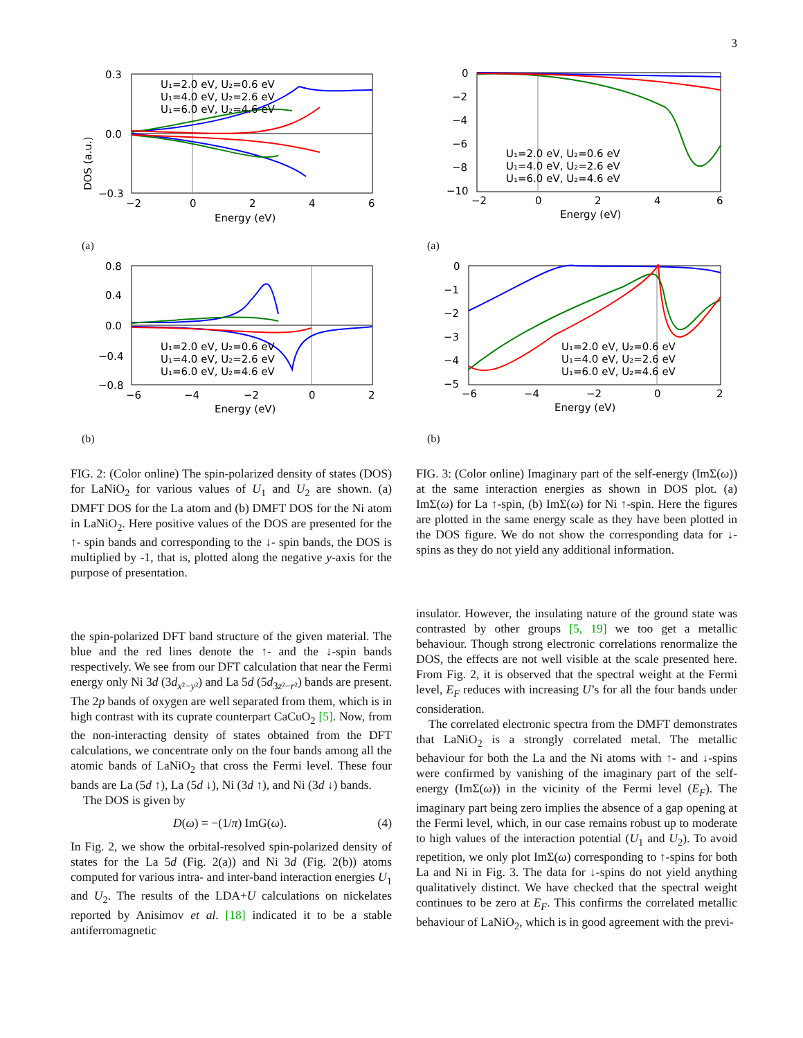3
U₁=2.0 eV, U₂=0.6 eV
U₁=4.0 eV, U₂=2.6 eV
U₁=6.0 eV, U₂=4.6 eV
0.3
0.0
−0.3
−2
0
2
4
6
Energy (eV)
DOS (a.u.)
(a)
U₁=2.0 eV, U₂=0.6 eV
U₁=4.0 eV, U₂=2.6 eV
U₁=6.0 eV, U₂=4.6 eV
0.8
0.4
0.0
−0.4
−0.8
−6
−4
−2
0
2
Energy (eV)
(b)
FIG. 2: (Color online) The spin-polarized density of states (DOS) for LaNiO<sub>2</sub> for various values of U<sub>1</sub> and U<sub>2</sub> are shown. (a) DMFT DOS for the La atom and (b) DMFT DOS for the Ni atom in LaNiO<sub>2</sub>. Here positive values of the DOS are presented for the ↑- spin bands and corresponding to the ↓- spin bands, the DOS is multiplied by -1, that is, plotted along the negative y-axis for the purpose of presentation.
the spin-polarized DFT band structure of the given material. The blue and the red lines denote the ↑- and the ↓-spin bands respectively. We see from our DFT calculation that near the Fermi energy only Ni 3d (3d<sub>x²−y²</sub>) and La 5d (5d<sub>3z²−r²</sub>) bands are present. The 2p bands of oxygen are well separated from them, which is in high contrast with its cuprate counterpart CaCuO<sub>2</sub> [5]. Now, from the non-interacting density of states obtained from the DFT calculations, we concentrate only on the four bands among all the atomic bands of LaNiO<sub>2</sub> that cross the Fermi level. These four bands are La (5d ↑), La (5d ↓), Ni (3d ↑), and Ni (3d ↓) bands.
The DOS is given by
D(ω) = −(1/π) ImG(ω). (4)
In Fig. 2, we show the orbital-resolved spin-polarized density of states for the La 5d (Fig. 2(a)) and Ni 3d (Fig. 2(b)) atoms computed for various intra- and inter-band interaction energies U<sub>1</sub> and U<sub>2</sub>. The results of the LDA+U calculations on nickelates reported by Anisimov et al. [18] indicated it to be a stable antiferromagnetic
U₁=2.0 eV, U₂=0.6 eV
U₁=4.0 eV, U₂=2.6 eV
U₁=6.0 eV, U₂=4.6 eV
0
−2
−4
−6
−8
−10
−2
0
2
4
6
Energy (eV)
(a)
U₁=2.0 eV, U₂=0.6 eV
U₁=4.0 eV, U₂=2.6 eV
U₁=6.0 eV, U₂=4.6 eV
0
−1
−2
−3
−4
−5
−6
−4
−2
0
2
Energy (eV)
(b)
FIG. 3: (Color online) Imaginary part of the self-energy (ImΣ(ω)) at the same interaction energies as shown in DOS plot. (a) ImΣ(ω) for La ↑-spin, (b) ImΣ(ω) for Ni ↑-spin. Here the figures are plotted in the same energy scale as they have been plotted in the DOS figure. We do not show the corresponding data for ↓-spins as they do not yield any additional information.
insulator. However, the insulating nature of the ground state was contrasted by other groups [5, 19] we too get a metallic behaviour. Though strong electronic correlations renormalize the DOS, the effects are not well visible at the scale presented here. From Fig. 2, it is observed that the spectral weight at the Fermi level, E<sub>F</sub> reduces with increasing U’s for all the four bands under consideration.
The correlated electronic spectra from the DMFT demonstrates that LaNiO<sub>2</sub> is a strongly correlated metal. The metallic behaviour for both the La and the Ni atoms with ↑- and ↓-spins were confirmed by vanishing of the imaginary part of the self-energy (ImΣ(ω)) in the vicinity of the Fermi level (E<sub>F</sub>). The imaginary part being zero implies the absence of a gap opening at the Fermi level, which, in our case remains robust up to moderate to high values of the interaction potential (U<sub>1</sub> and U<sub>2</sub>). To avoid repetition, we only plot ImΣ(ω) corresponding to ↑-spins for both La and Ni in Fig. 3. The data for ↓-spins do not yield anything qualitatively distinct. We have checked that the spectral weight continues to be zero at E<sub>F</sub>. This confirms the correlated metallic behaviour of LaNiO<sub>2</sub>, which is in good agreement with the previ-